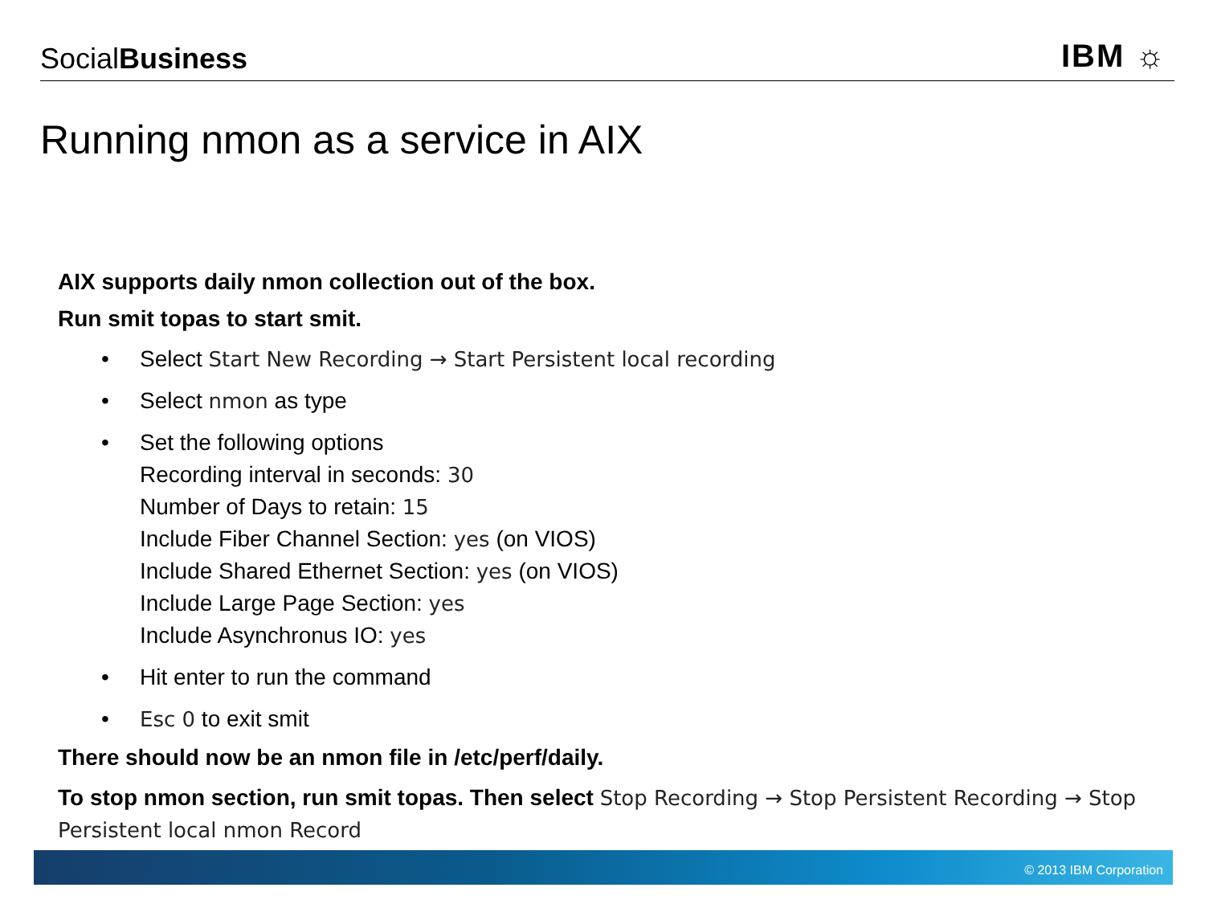SocialBusiness
IBM ☼
Running nmon as a service in AIX
AIX supports daily nmon collection out of the box.
Run smit topas to start smit.
• Select Start New Recording → Start Persistent local recording
• Select nmon as type
• Set the following options
Recording interval in seconds: 30
Number of Days to retain: 15
Include Fiber Channel Section: yes (on VIOS)
Include Shared Ethernet Section: yes (on VIOS)
Include Large Page Section: yes
Include Asynchronus IO: yes
• Hit enter to run the command
• Esc 0 to exit smit
There should now be an nmon file in /etc/perf/daily.
To stop nmon section, run smit topas. Then select Stop Recording → Stop Persistent Recording → Stop Persistent local nmon Record
© 2013 IBM Corporation